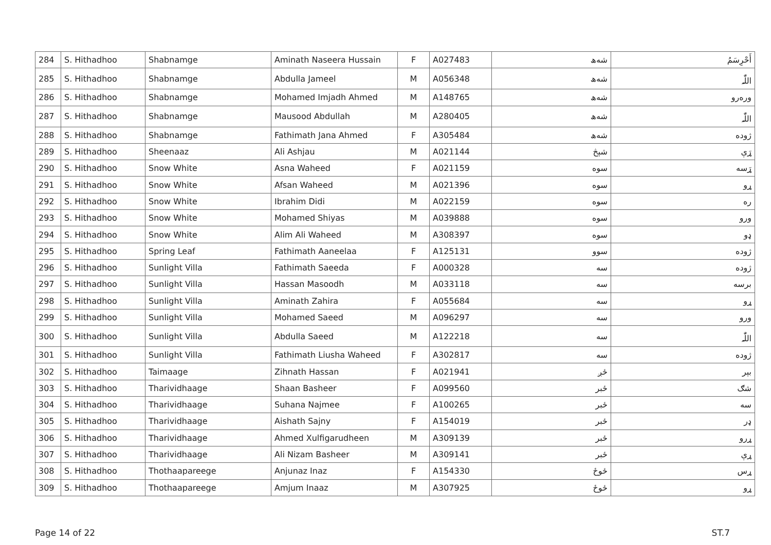| 284 | S. Hithadhoo | Shabnamge | Aminath Naseera Hussain | F | A027483 | شەھ | أَحْرِسَمُ |
| 285 | S. Hithadhoo | Shabnamge | Abdulla Jameel | M | A056348 | شەھ | اللّٰہ |
| 286 | S. Hithadhoo | Shabnamge | Mohamed Imjadh Ahmed | M | A148765 | شەھ | ورەرو |
| 287 | S. Hithadhoo | Shabnamge | Mausood Abdullah | M | A280405 | شەھ | اللّٰہ |
| 288 | S. Hithadhoo | Shabnamge | Fathimath Jana Ahmed | F | A305484 | شەھ | ژوده |
| 289 | S. Hithadhoo | Sheenaaz | Ali Ashjau | M | A021144 | شېڅ | ړَې |
| 290 | S. Hithadhoo | Snow White | Asna Waheed | F | A021159 | سوه | ړَسه |
| 291 | S. Hithadhoo | Snow White | Afsan Waheed | M | A021396 | سوه | ړو |
| 292 | S. Hithadhoo | Snow White | Ibrahim Didi | M | A022159 | سوه | ره |
| 293 | S. Hithadhoo | Snow White | Mohamed Shiyas | M | A039888 | سوه | ورو |
| 294 | S. Hithadhoo | Snow White | Alim Ali Waheed | M | A308397 | سوه | ډو |
| 295 | S. Hithadhoo | Spring Leaf | Fathimath Aaneelaa | F | A125131 | سوو | ژوده |
| 296 | S. Hithadhoo | Sunlight Villa | Fathimath Saeeda | F | A000328 | سه | ژوده |
| 297 | S. Hithadhoo | Sunlight Villa | Hassan Masoodh | M | A033118 | سه | برسه |
| 298 | S. Hithadhoo | Sunlight Villa | Aminath Zahira | F | A055684 | سه | ړو |
| 299 | S. Hithadhoo | Sunlight Villa | Mohamed Saeed | M | A096297 | سه | ورو |
| 300 | S. Hithadhoo | Sunlight Villa | Abdulla Saeed | M | A122218 | سه | اللّٰہ |
| 301 | S. Hithadhoo | Sunlight Villa | Fathimath Liusha Waheed | F | A302817 | سه | ژوده |
| 302 | S. Hithadhoo | Taimaage | Zihnath Hassan | F | A021941 | ځږ | بېر |
| 303 | S. Hithadhoo | Tharividhaage | Shaan Basheer | F | A099560 | ځبر | شګ |
| 304 | S. Hithadhoo | Tharividhaage | Suhana Najmee | F | A100265 | ځبر | سه |
| 305 | S. Hithadhoo | Tharividhaage | Aishath Sajny | F | A154019 | ځبر | ډر |
| 306 | S. Hithadhoo | Tharividhaage | Ahmed Xulfigarudheen | M | A309139 | ځبر | ړرو |
| 307 | S. Hithadhoo | Tharividhaage | Ali Nizam Basheer | M | A309141 | ځبر | ړې |
| 308 | S. Hithadhoo | Thothaapareege | Anjunaz Inaz | F | A154330 | ځوځ | ړس |
| 309 | S. Hithadhoo | Thothaapareege | Amjum Inaaz | M | A307925 | ځوځ | ړو |
Page 14 of 22 ST.7